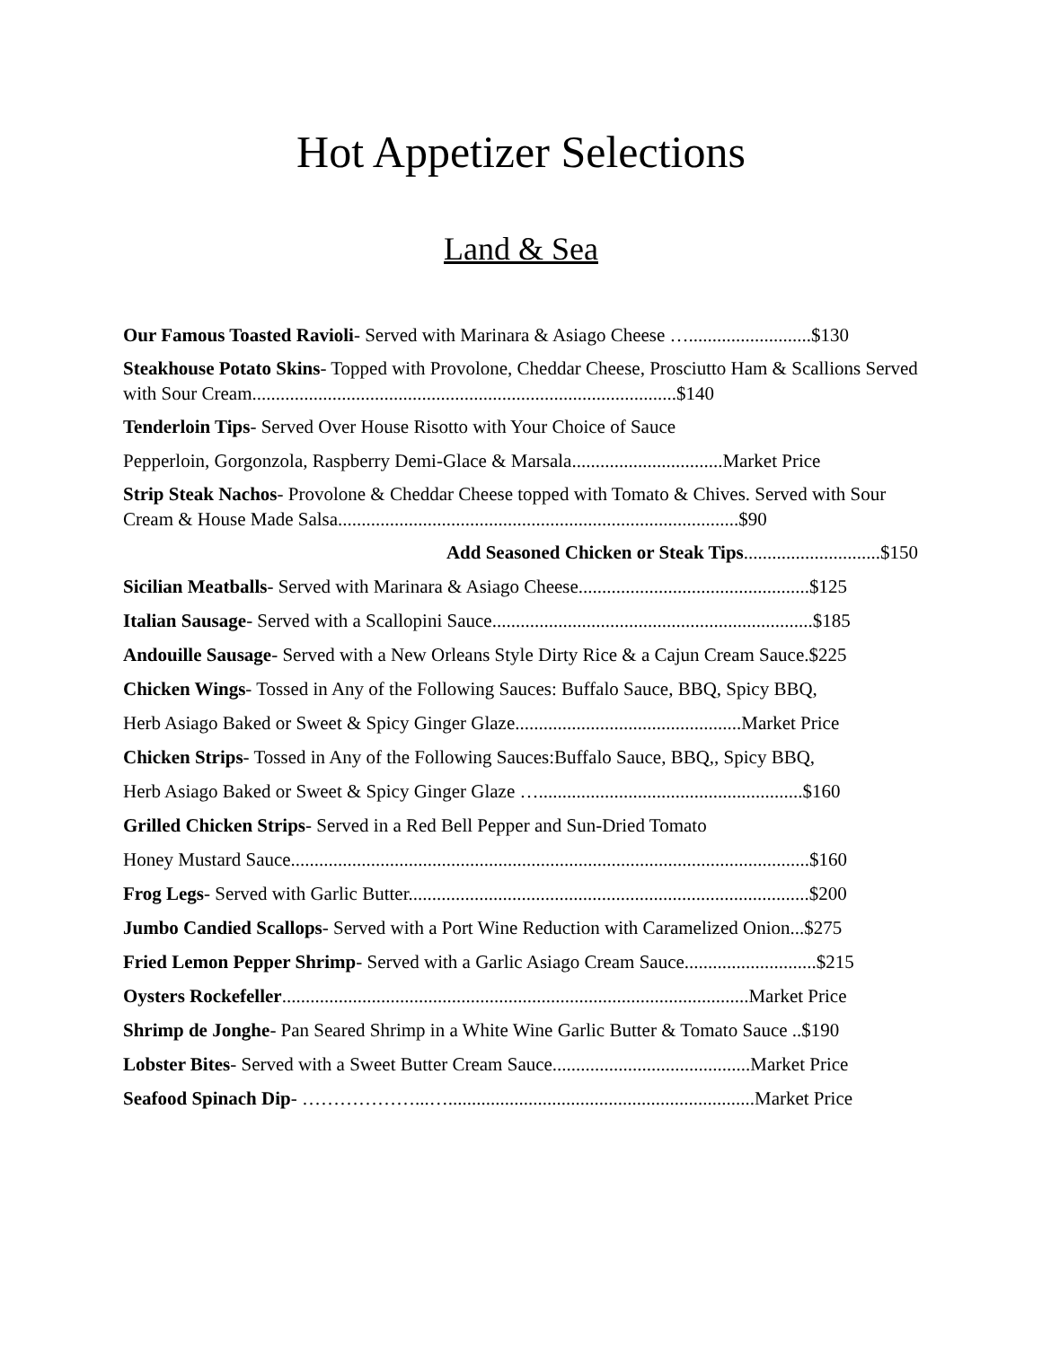Hot Appetizer Selections
Land & Sea
Our Famous Toasted Ravioli- Served with Marinara & Asiago Cheese …..........................$130
Steakhouse Potato Skins- Topped with Provolone, Cheddar Cheese, Prosciutto Ham & Scallions Served with Sour Cream..........................................................................................$140
Tenderloin Tips- Served Over House Risotto with Your Choice of Sauce
Pepperloin, Gorgonzola, Raspberry Demi-Glace & Marsala................................Market Price
Strip Steak Nachos- Provolone & Cheddar Cheese topped with Tomato & Chives. Served with Sour Cream & House Made Salsa.....................................................................................$90
Add Seasoned Chicken or Steak Tips.............................$150
Sicilian Meatballs- Served with Marinara & Asiago Cheese.................................................$125
Italian Sausage- Served with a Scallopini Sauce....................................................................$185
Andouille Sausage- Served with a New Orleans Style Dirty Rice & a Cajun Cream Sauce.$225
Chicken Wings- Tossed in Any of the Following Sauces: Buffalo Sauce, BBQ, Spicy BBQ,
Herb Asiago Baked or Sweet & Spicy Ginger Glaze................................................Market Price
Chicken Strips- Tossed in Any of the Following Sauces:Buffalo Sauce, BBQ,, Spicy BBQ,
Herb Asiago Baked or Sweet & Spicy Ginger Glaze …........................................................$160
Grilled Chicken Strips- Served in a Red Bell Pepper and Sun-Dried Tomato
Honey Mustard Sauce..............................................................................................................$160
Frog Legs- Served with Garlic Butter.....................................................................................$200
Jumbo Candied Scallops- Served with a Port Wine Reduction with Caramelized Onion...$275
Fried Lemon Pepper Shrimp- Served with a Garlic Asiago Cream Sauce............................$215
Oysters Rockefeller...................................................................................................Market Price
Shrimp de Jonghe- Pan Seared Shrimp in a White Wine Garlic Butter & Tomato Sauce ..$190
Lobster Bites- Served with a Sweet Butter Cream Sauce..........................................Market Price
Seafood Spinach Dip- ………………...….................................................................Market Price